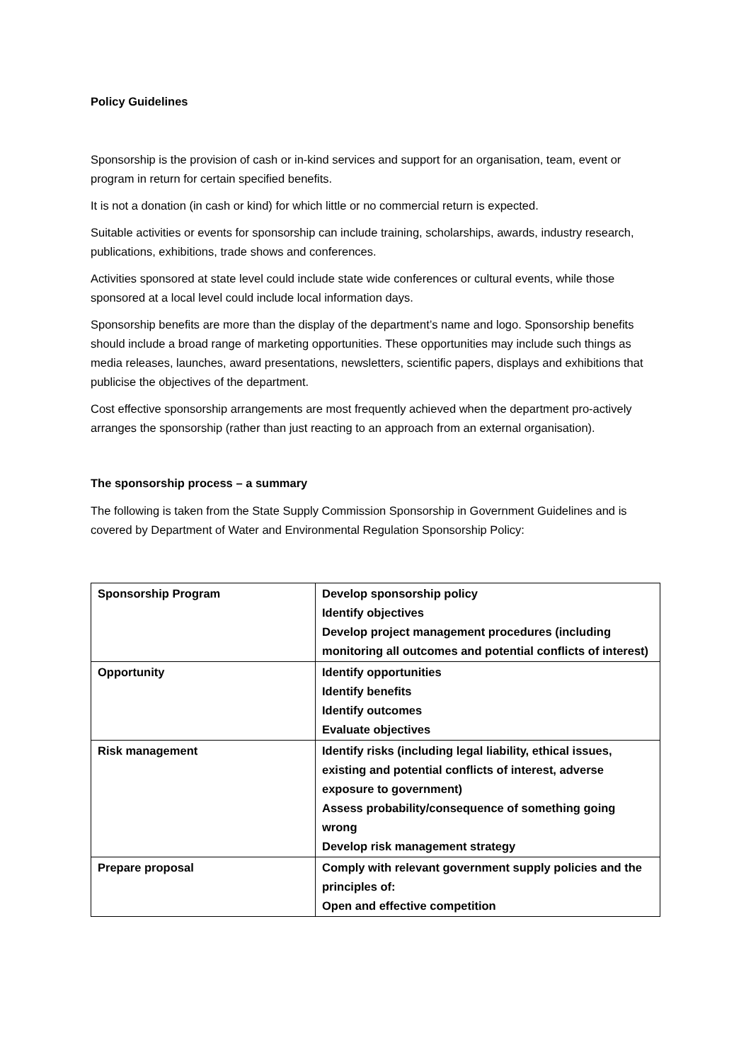Policy Guidelines
Sponsorship is the provision of cash or in-kind services and support for an organisation, team, event or program in return for certain specified benefits.
It is not a donation (in cash or kind) for which little or no commercial return is expected.
Suitable activities or events for sponsorship can include training, scholarships, awards, industry research, publications, exhibitions, trade shows and conferences.
Activities sponsored at state level could include state wide conferences or cultural events, while those sponsored at a local level could include local information days.
Sponsorship benefits are more than the display of the department’s name and logo. Sponsorship benefits should include a broad range of marketing opportunities. These opportunities may include such things as media releases, launches, award presentations, newsletters, scientific papers, displays and exhibitions that publicise the objectives of the department.
Cost effective sponsorship arrangements are most frequently achieved when the department pro-actively arranges the sponsorship (rather than just reacting to an approach from an external organisation).
The sponsorship process – a summary
The following is taken from the State Supply Commission Sponsorship in Government Guidelines and is covered by Department of Water and Environmental Regulation Sponsorship Policy:
| Sponsorship Program | Develop sponsorship policy Identify objectives Develop project management procedures (including monitoring all outcomes and potential conflicts of interest) |
| Opportunity | Identify opportunities Identify benefits Identify outcomes Evaluate objectives |
| Risk management | Identify risks (including legal liability, ethical issues, existing and potential conflicts of interest, adverse exposure to government) Assess probability/consequence of something going wrong Develop risk management strategy |
| Prepare proposal | Comply with relevant government supply policies and the principles of: Open and effective competition |